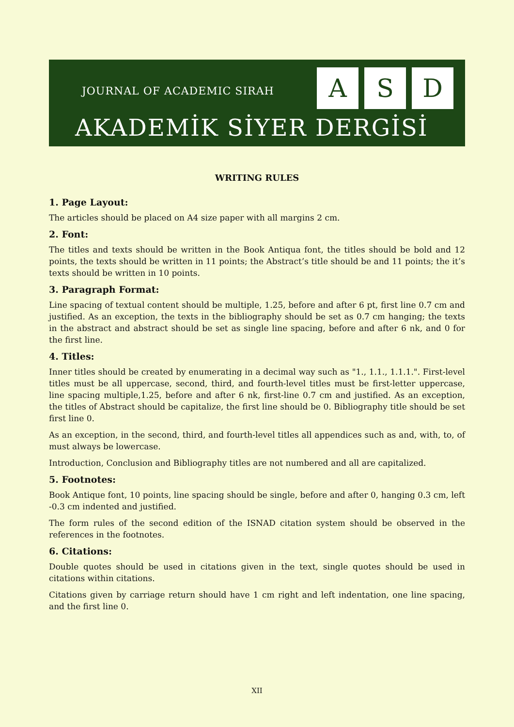JOURNAL OF ACADEMIC SIRAH
A S D
AKADEMİK SİYER DERGİSİ
WRITING RULES
1. Page Layout:
The articles should be placed on A4 size paper with all margins 2 cm.
2. Font:
The titles and texts should be written in the Book Antiqua font, the titles should be bold and 12 points, the texts should be written in 11 points; the Abstract’s title should be and 11 points; the it’s texts should be written in 10 points.
3. Paragraph Format:
Line spacing of textual content should be multiple, 1.25, before and after 6 pt, first line 0.7 cm and justified. As an exception, the texts in the bibliography should be set as 0.7 cm hanging; the texts in the abstract and abstract should be set as single line spacing, before and after 6 nk, and 0 for the first line.
4. Titles:
Inner titles should be created by enumerating in a decimal way such as "1., 1.1., 1.1.1.". First-level titles must be all uppercase, second, third, and fourth-level titles must be first-letter uppercase, line spacing multiple,1.25, before and after 6 nk, first-line 0.7 cm and justified. As an exception, the titles of Abstract should be capitalize, the first line should be 0. Bibliography title should be set first line 0.
As an exception, in the second, third, and fourth-level titles all appendices such as and, with, to, of must always be lowercase.
Introduction, Conclusion and Bibliography titles are not numbered and all are capitalized.
5. Footnotes:
Book Antique font, 10 points, line spacing should be single, before and after 0, hanging 0.3 cm, left -0.3 cm indented and justified.
The form rules of the second edition of the ISNAD citation system should be observed in the references in the footnotes.
6. Citations:
Double quotes should be used in citations given in the text, single quotes should be used in citations within citations.
Citations given by carriage return should have 1 cm right and left indentation, one line spacing, and the first line 0.
XII